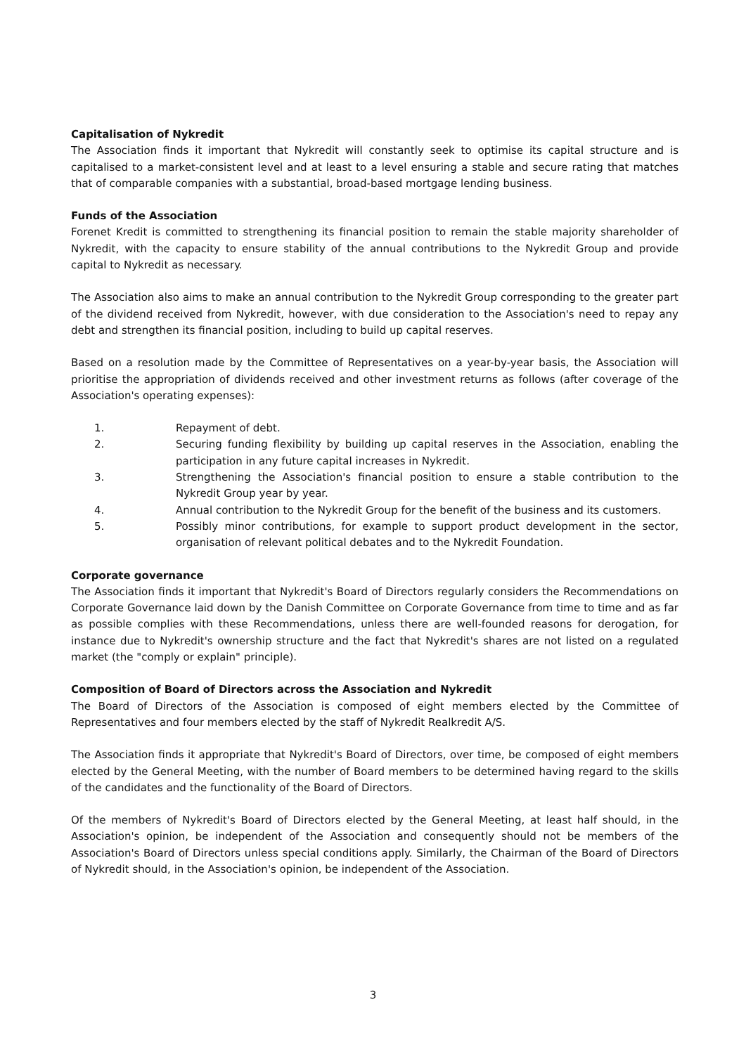Capitalisation of Nykredit
The Association finds it important that Nykredit will constantly seek to optimise its capital structure and is capitalised to a market-consistent level and at least to a level ensuring a stable and secure rating that matches that of comparable companies with a substantial, broad-based mortgage lending business.
Funds of the Association
Forenet Kredit is committed to strengthening its financial position to remain the stable majority shareholder of Nykredit, with the capacity to ensure stability of the annual contributions to the Nykredit Group and provide capital to Nykredit as necessary.
The Association also aims to make an annual contribution to the Nykredit Group corresponding to the greater part of the dividend received from Nykredit, however, with due consideration to the Association's need to repay any debt and strengthen its financial position, including to build up capital reserves.
Based on a resolution made by the Committee of Representatives on a year-by-year basis, the Association will prioritise the appropriation of dividends received and other investment returns as follows (after coverage of the Association's operating expenses):
1. Repayment of debt.
2. Securing funding flexibility by building up capital reserves in the Association, enabling the participation in any future capital increases in Nykredit.
3. Strengthening the Association's financial position to ensure a stable contribution to the Nykredit Group year by year.
4. Annual contribution to the Nykredit Group for the benefit of the business and its customers.
5. Possibly minor contributions, for example to support product development in the sector, organisation of relevant political debates and to the Nykredit Foundation.
Corporate governance
The Association finds it important that Nykredit's Board of Directors regularly considers the Recommendations on Corporate Governance laid down by the Danish Committee on Corporate Governance from time to time and as far as possible complies with these Recommendations, unless there are well-founded reasons for derogation, for instance due to Nykredit's ownership structure and the fact that Nykredit's shares are not listed on a regulated market (the "comply or explain" principle).
Composition of Board of Directors across the Association and Nykredit
The Board of Directors of the Association is composed of eight members elected by the Committee of Representatives and four members elected by the staff of Nykredit Realkredit A/S.
The Association finds it appropriate that Nykredit's Board of Directors, over time, be composed of eight members elected by the General Meeting, with the number of Board members to be determined having regard to the skills of the candidates and the functionality of the Board of Directors.
Of the members of Nykredit's Board of Directors elected by the General Meeting, at least half should, in the Association's opinion, be independent of the Association and consequently should not be members of the Association's Board of Directors unless special conditions apply. Similarly, the Chairman of the Board of Directors of Nykredit should, in the Association's opinion, be independent of the Association.
3